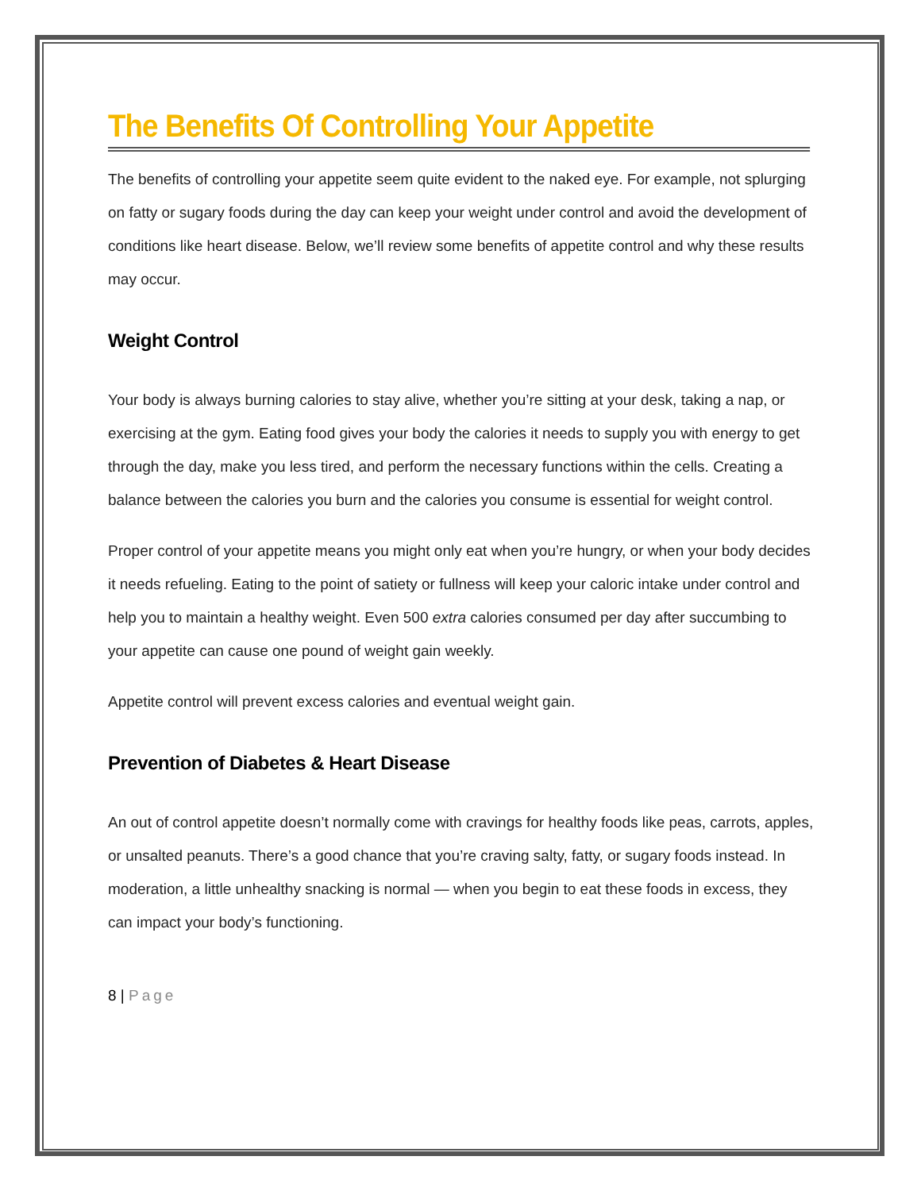The Benefits Of Controlling Your Appetite
The benefits of controlling your appetite seem quite evident to the naked eye. For example, not splurging on fatty or sugary foods during the day can keep your weight under control and avoid the development of conditions like heart disease. Below, we’ll review some benefits of appetite control and why these results may occur.
Weight Control
Your body is always burning calories to stay alive, whether you’re sitting at your desk, taking a nap, or exercising at the gym. Eating food gives your body the calories it needs to supply you with energy to get through the day, make you less tired, and perform the necessary functions within the cells. Creating a balance between the calories you burn and the calories you consume is essential for weight control.
Proper control of your appetite means you might only eat when you’re hungry, or when your body decides it needs refueling. Eating to the point of satiety or fullness will keep your caloric intake under control and help you to maintain a healthy weight. Even 500 extra calories consumed per day after succumbing to your appetite can cause one pound of weight gain weekly.
Appetite control will prevent excess calories and eventual weight gain.
Prevention of Diabetes & Heart Disease
An out of control appetite doesn’t normally come with cravings for healthy foods like peas, carrots, apples, or unsalted peanuts. There’s a good chance that you’re craving salty, fatty, or sugary foods instead. In moderation, a little unhealthy snacking is normal — when you begin to eat these foods in excess, they can impact your body’s functioning.
8 | Page